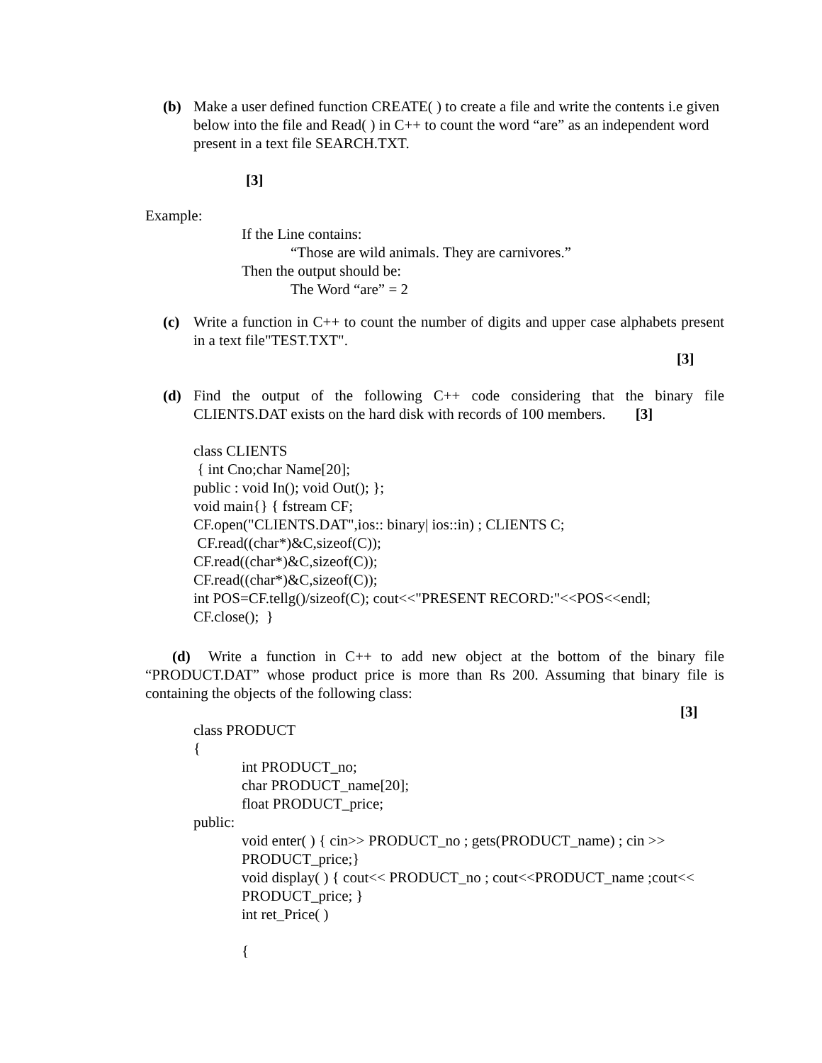(b) Make a user defined function CREATE( ) to create a file and write the contents i.e given below into the file and Read( ) in C++ to count the word “are” as an independent word present in a text file SEARCH.TXT.
[3]
Example:
If the Line contains:
“Those are wild animals. They are carnivores.”
Then the output should be:
The Word “are” = 2
(c) Write a function in C++ to count the number of digits and upper case alphabets present in a text file"TEST.TXT".
[3]
(d) Find the output of the following C++ code considering that the binary file CLIENTS.DAT exists on the hard disk with records of 100 members. [3]
class CLIENTS
{ int Cno;char Name[20];
public : void In(); void Out(); };
void main{} { fstream CF;
CF.open("CLIENTS.DAT",ios:: binary| ios::in) ; CLIENTS C;
CF.read((char*)&C,sizeof(C));
CF.read((char*)&C,sizeof(C));
CF.read((char*)&C,sizeof(C));
int POS=CF.tellg()/sizeof(C); cout<<"PRESENT RECORD:"<<POS<<endl;
CF.close(); }
(d) Write a function in C++ to add new object at the bottom of the binary file “PRODUCT.DAT” whose product price is more than Rs 200. Assuming that binary file is containing the objects of the following class:
[3]
class PRODUCT
{
int PRODUCT_no;
char PRODUCT_name[20];
float PRODUCT_price;
public:
void enter( ) { cin>> PRODUCT_no ; gets(PRODUCT_name) ; cin >> PRODUCT_price;}
void display( ) { cout<< PRODUCT_no ; cout<<PRODUCT_name ;cout<< PRODUCT_price; }
int ret_Price( )
{